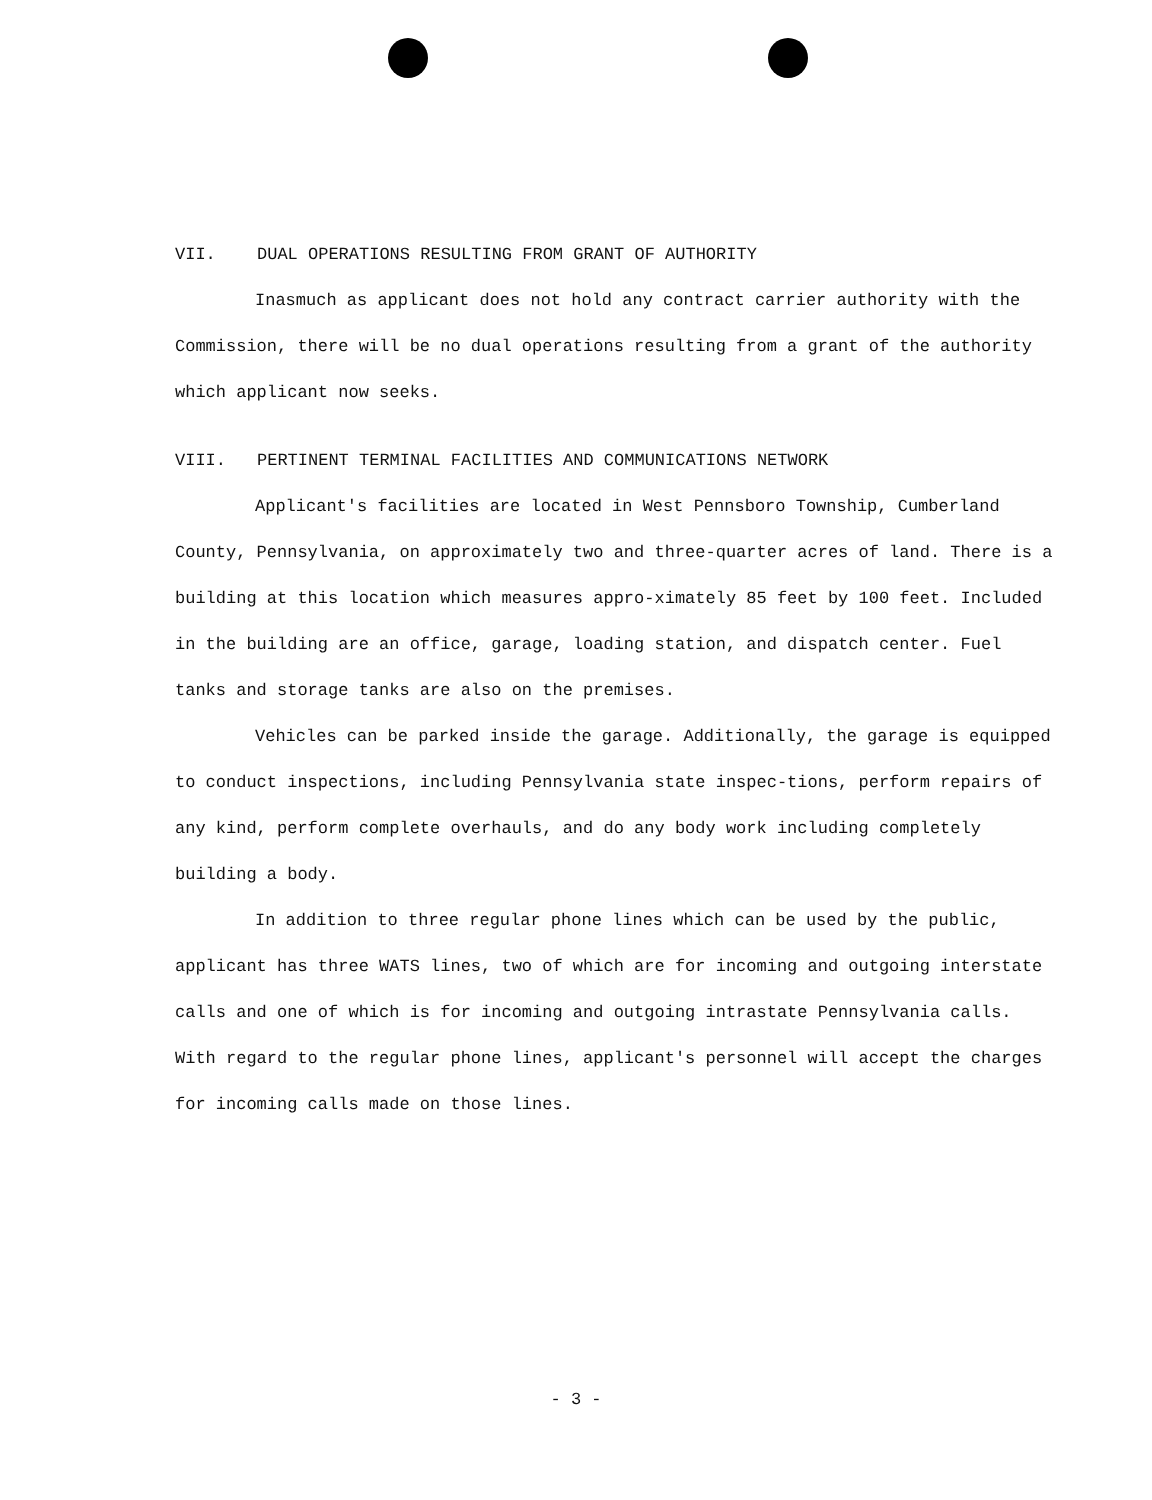VII. DUAL OPERATIONS RESULTING FROM GRANT OF AUTHORITY
Inasmuch as applicant does not hold any contract carrier authority with the Commission, there will be no dual operations resulting from a grant of the authority which applicant now seeks.
VIII. PERTINENT TERMINAL FACILITIES AND COMMUNICATIONS NETWORK
Applicant's facilities are located in West Pennsboro Township, Cumberland County, Pennsylvania, on approximately two and three-quarter acres of land. There is a building at this location which measures appro-ximately 85 feet by 100 feet. Included in the building are an office, garage, loading station, and dispatch center. Fuel tanks and storage tanks are also on the premises.
Vehicles can be parked inside the garage. Additionally, the garage is equipped to conduct inspections, including Pennsylvania state inspec-tions, perform repairs of any kind, perform complete overhauls, and do any body work including completely building a body.
In addition to three regular phone lines which can be used by the public, applicant has three WATS lines, two of which are for incoming and outgoing interstate calls and one of which is for incoming and outgoing intrastate Pennsylvania calls. With regard to the regular phone lines, applicant's personnel will accept the charges for incoming calls made on those lines.
- 3 -